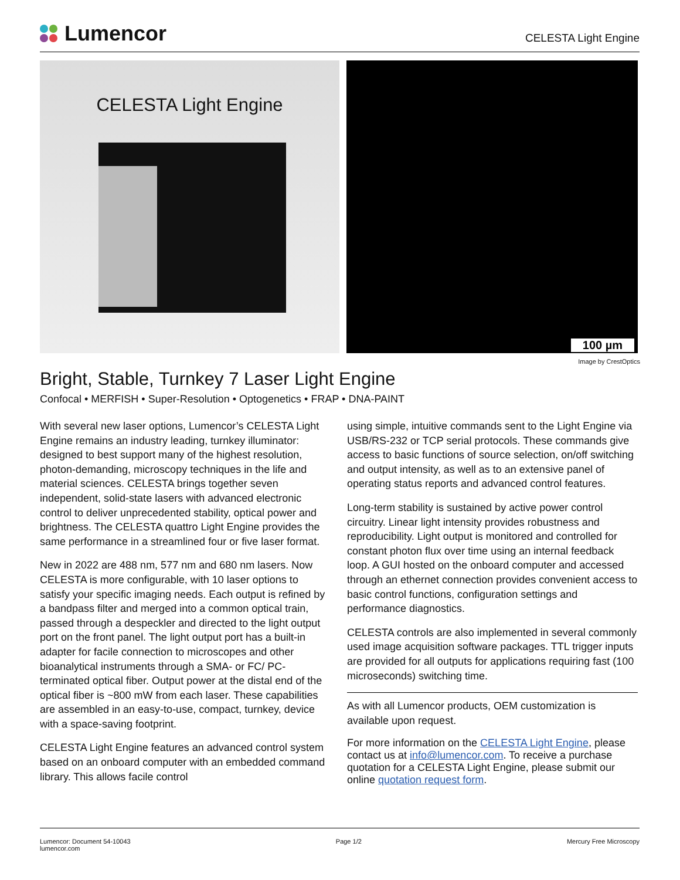Lumencor
CELESTA Light Engine
CELESTA Light Engine
100 µm
Image by CrestOptics
Bright, Stable, Turnkey 7 Laser Light Engine
Confocal • MERFISH • Super-Resolution • Optogenetics • FRAP • DNA-PAINT
With several new laser options, Lumencor’s CELESTA Light Engine remains an industry leading, turnkey illuminator: designed to best support many of the highest resolution, photon-demanding, microscopy techniques in the life and material sciences. CELESTA brings together seven independent, solid-state lasers with advanced electronic control to deliver unprecedented stability, optical power and brightness. The CELESTA quattro Light Engine provides the same performance in a streamlined four or five laser format.
New in 2022 are 488 nm, 577 nm and 680 nm lasers. Now CELESTA is more configurable, with 10 laser options to satisfy your specific imaging needs. Each output is refined by a bandpass filter and merged into a common optical train, passed through a despeckler and directed to the light output port on the front panel. The light output port has a built-in adapter for facile connection to microscopes and other bioanalytical instruments through a SMA- or FC/ PC-terminated optical fiber. Output power at the distal end of the optical fiber is ~800 mW from each laser. These capabilities are assembled in an easy-to-use, compact, turnkey, device with a space-saving footprint.
CELESTA Light Engine features an advanced control system based on an onboard computer with an embedded command library. This allows facile control
using simple, intuitive commands sent to the Light Engine via USB/RS-232 or TCP serial protocols. These commands give access to basic functions of source selection, on/off switching and output intensity, as well as to an extensive panel of operating status reports and advanced control features.
Long-term stability is sustained by active power control circuitry. Linear light intensity provides robustness and reproducibility. Light output is monitored and controlled for constant photon flux over time using an internal feedback loop. A GUI hosted on the onboard computer and accessed through an ethernet connection provides convenient access to basic control functions, configuration settings and performance diagnostics.
CELESTA controls are also implemented in several commonly used image acquisition software packages. TTL trigger inputs are provided for all outputs for applications requiring fast (100 microseconds) switching time.
As with all Lumencor products, OEM customization is available upon request.
For more information on the CELESTA Light Engine, please contact us at info@lumencor.com. To receive a purchase quotation for a CELESTA Light Engine, please submit our online quotation request form.
Lumencor: Document 54-10043
lumencor.com
Page 1/2 Mercury Free Microscopy